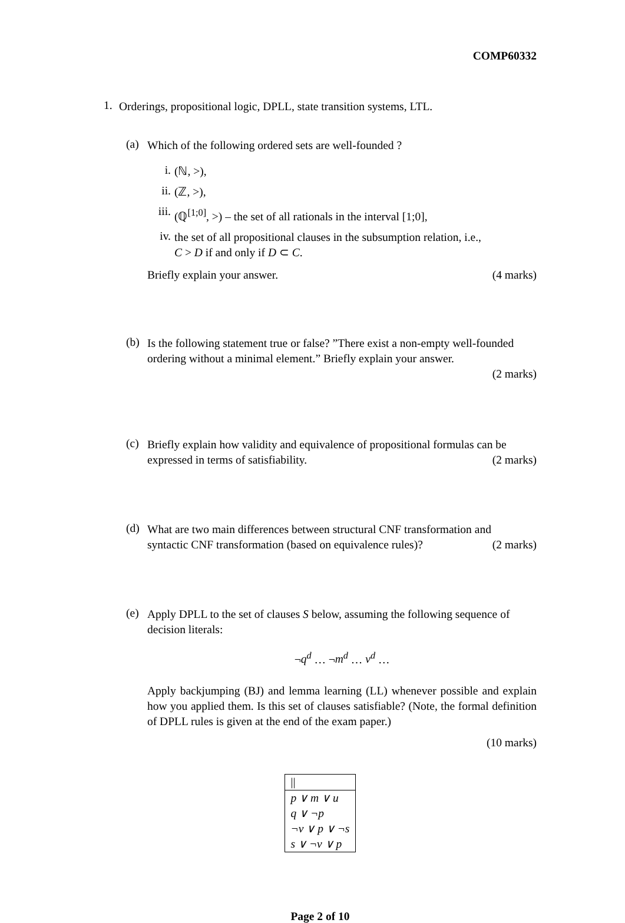COMP60332
1.
Orderings, propositional logic, DPLL, state transition systems, LTL.
(a)
Which of the following ordered sets are well-founded ?
i.
(ℕ, >),
ii.
(ℤ, >),
iii.
(ℚ<sup>[1;0]</sup>, >) – the set of all rationals in the interval [1;0],
iv.
the set of all propositional clauses in the subsumption relation, i.e.,
C > D if and only if D ⊂ C.
Briefly explain your answer. (4 marks)
(b)
Is the following statement true or false? ”There exist a non-empty well-founded ordering without a minimal element.” Briefly explain your answer.
(2 marks)
(c)
Briefly explain how validity and equivalence of propositional formulas can be
expressed in terms of satisfiability.
(2 marks)
(d)
What are two main differences between structural CNF transformation and
syntactic CNF transformation (based on equivalence rules)?
(2 marks)
(e)
Apply DPLL to the set of clauses S below, assuming the following sequence of decision literals:
¬q<sup>d</sup> … ¬m<sup>d</sup> … v<sup>d</sup> …
Apply backjumping (BJ) and lemma learning (LL) whenever possible and explain how you applied them. Is this set of clauses satisfiable? (Note, the formal definition of DPLL rules is given at the end of the exam paper.)
(10 marks)
| // |
| p ∨ m ∨ u |
| q ∨ ¬ p |
| ¬ v ∨ p ∨ ¬ s |
| s ∨ ¬ v ∨ p |
Page 2 of 10